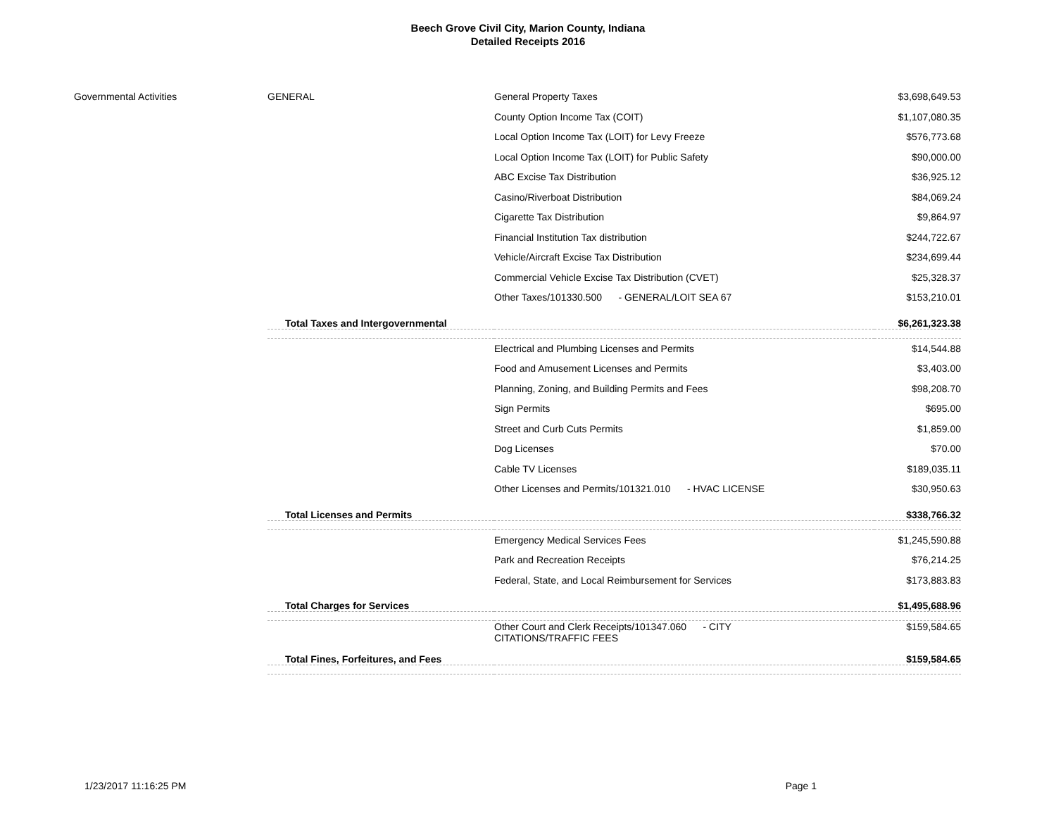Beech Grove Civil City, Marion County, Indiana
Detailed Receipts 2016
| Governmental Activities | GENERAL | General Property Taxes | $3,698,649.53 |
| | | County Option Income Tax (COIT) | $1,107,080.35 |
| | | Local Option Income Tax (LOIT) for Levy Freeze | $576,773.68 |
| | | Local Option Income Tax (LOIT) for Public Safety | $90,000.00 |
| | | ABC Excise Tax Distribution | $36,925.12 |
| | | Casino/Riverboat Distribution | $84,069.24 |
| | | Cigarette Tax Distribution | $9,864.97 |
| | | Financial Institution Tax distribution | $244,722.67 |
| | | Vehicle/Aircraft Excise Tax Distribution | $234,699.44 |
| | | Commercial Vehicle Excise Tax Distribution (CVET) | $25,328.37 |
| | | Other Taxes/101330.500 - GENERAL/LOIT SEA 67 | $153,210.01 |
| | Total Taxes and Intergovernmental | | $6,261,323.38 |
| | | Electrical and Plumbing Licenses and Permits | $14,544.88 |
| | | Food and Amusement Licenses and Permits | $3,403.00 |
| | | Planning, Zoning, and Building Permits and Fees | $98,208.70 |
| | | Sign Permits | $695.00 |
| | | Street and Curb Cuts Permits | $1,859.00 |
| | | Dog Licenses | $70.00 |
| | | Cable TV Licenses | $189,035.11 |
| | | Other Licenses and Permits/101321.010 - HVAC LICENSE | $30,950.63 |
| | Total Licenses and Permits | | $338,766.32 |
| | | Emergency Medical Services Fees | $1,245,590.88 |
| | | Park and Recreation Receipts | $76,214.25 |
| | | Federal, State, and Local Reimbursement for Services | $173,883.83 |
| | Total Charges for Services | | $1,495,688.96 |
| | | Other Court and Clerk Receipts/101347.060 - CITY CITATIONS/TRAFFIC FEES | $159,584.65 |
| | Total Fines, Forfeitures, and Fees | | $159,584.65 |
1/23/2017 11:16:25 PM Page 1